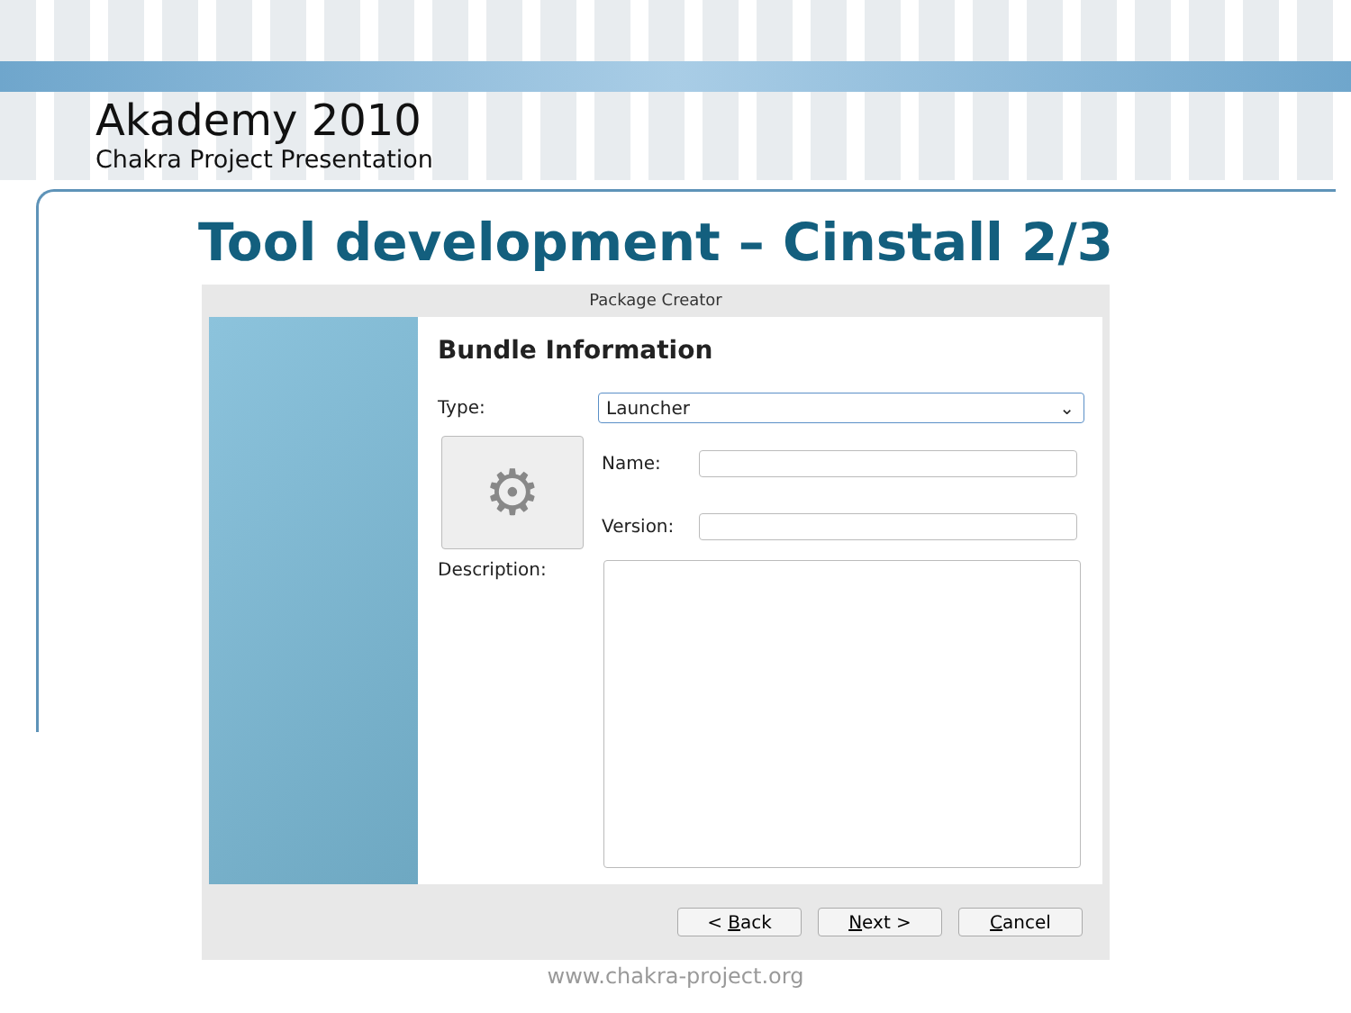Akademy 2010
Chakra Project Presentation
Tool development – Cinstall 2/3
Package Creator
Bundle Information
Type: Launcher ⌄
⚙ Name:
Version:
Description:
< Back Next > Cancel
www.chakra-project.org